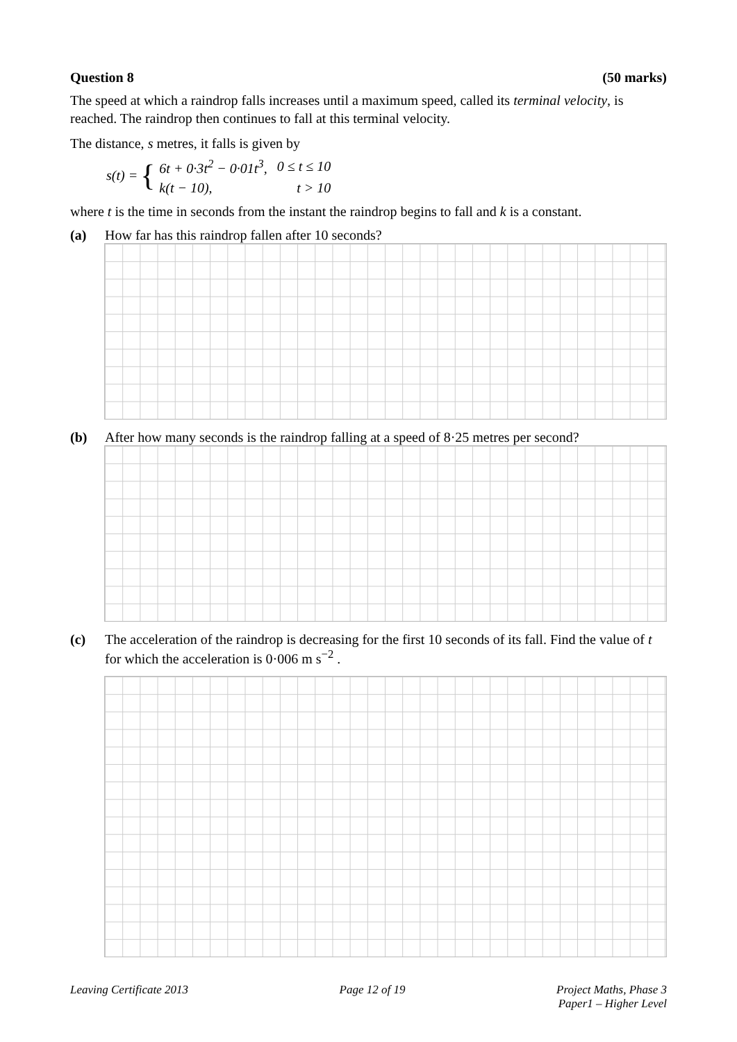Question 8 (50 marks)
The speed at which a raindrop falls increases until a maximum speed, called its terminal velocity, is reached. The raindrop then continues to fall at this terminal velocity.
The distance, s metres, it falls is given by
s(t) = {
| 6 t + 0·3 t<sup>2</sup> − 0·01 t<sup>3</sup>, | 0 ≤ t ≤ 10 |
| k ( t − 10), | t > 10 |
where t is the time in seconds from the instant the raindrop begins to fall and k is a constant.
(a) How far has this raindrop fallen after 10 seconds?
(b) After how many seconds is the raindrop falling at a speed of 8·25 metres per second?
(c) The acceleration of the raindrop is decreasing for the first 10 seconds of its fall. Find the value of t for which the acceleration is 0·006 m s<sup>−2</sup> .
Leaving Certificate 2013 Page 12 of 19 Project Maths, Phase 3
Paper1 – Higher Level